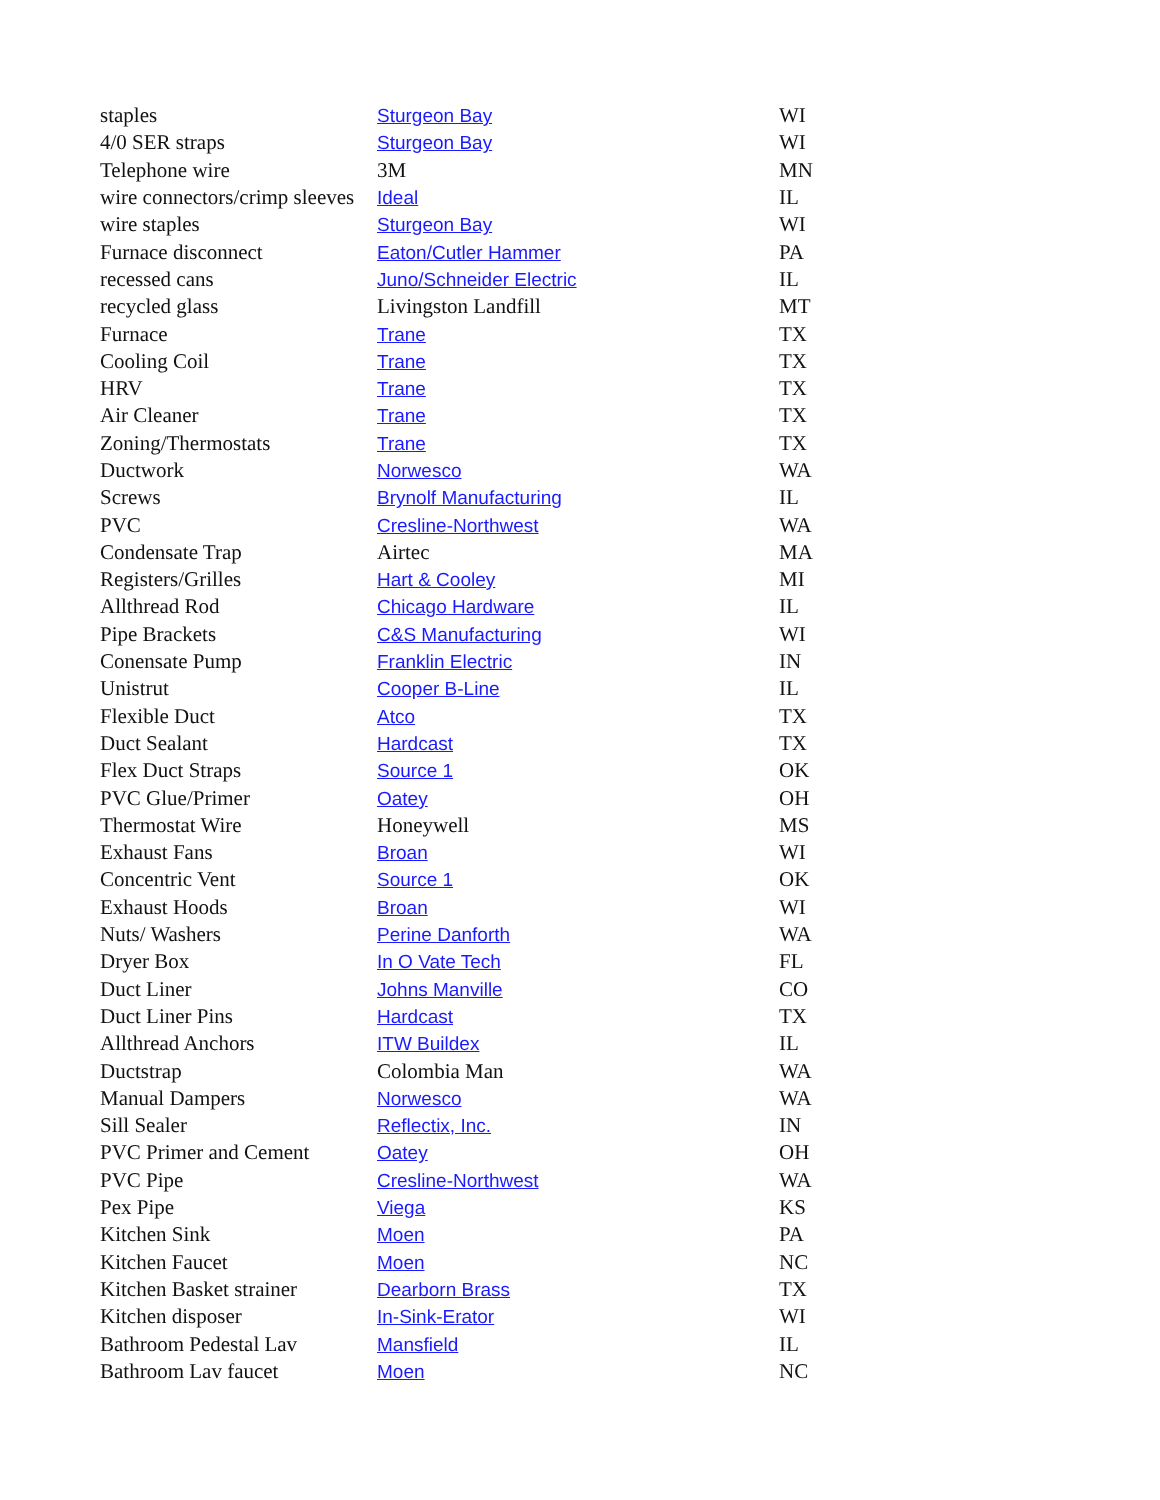| staples | Sturgeon Bay | WI |
| 4/0 SER straps | Sturgeon Bay | WI |
| Telephone wire | 3M | MN |
| wire connectors/crimp sleeves | Ideal | IL |
| wire staples | Sturgeon Bay | WI |
| Furnace disconnect | Eaton/Cutler Hammer | PA |
| recessed cans | Juno/Schneider Electric | IL |
| recycled glass | Livingston Landfill | MT |
| Furnace | Trane | TX |
| Cooling Coil | Trane | TX |
| HRV | Trane | TX |
| Air Cleaner | Trane | TX |
| Zoning/Thermostats | Trane | TX |
| Ductwork | Norwesco | WA |
| Screws | Brynolf Manufacturing | IL |
| PVC | Cresline-Northwest | WA |
| Condensate Trap | Airtec | MA |
| Registers/Grilles | Hart & Cooley | MI |
| Allthread Rod | Chicago Hardware | IL |
| Pipe Brackets | C&S Manufacturing | WI |
| Conensate Pump | Franklin Electric | IN |
| Unistrut | Cooper B-Line | IL |
| Flexible Duct | Atco | TX |
| Duct Sealant | Hardcast | TX |
| Flex Duct Straps | Source 1 | OK |
| PVC Glue/Primer | Oatey | OH |
| Thermostat Wire | Honeywell | MS |
| Exhaust Fans | Broan | WI |
| Concentric Vent | Source 1 | OK |
| Exhaust Hoods | Broan | WI |
| Nuts/ Washers | Perine Danforth | WA |
| Dryer Box | In O Vate Tech | FL |
| Duct Liner | Johns Manville | CO |
| Duct Liner Pins | Hardcast | TX |
| Allthread Anchors | ITW Buildex | IL |
| Ductstrap | Colombia Man | WA |
| Manual Dampers | Norwesco | WA |
| Sill Sealer | Reflectix, Inc. | IN |
| PVC Primer and Cement | Oatey | OH |
| PVC Pipe | Cresline-Northwest | WA |
| Pex Pipe | Viega | KS |
| Kitchen Sink | Moen | PA |
| Kitchen Faucet | Moen | NC |
| Kitchen Basket strainer | Dearborn Brass | TX |
| Kitchen disposer | In-Sink-Erator | WI |
| Bathroom Pedestal Lav | Mansfield | IL |
| Bathroom Lav faucet | Moen | NC |